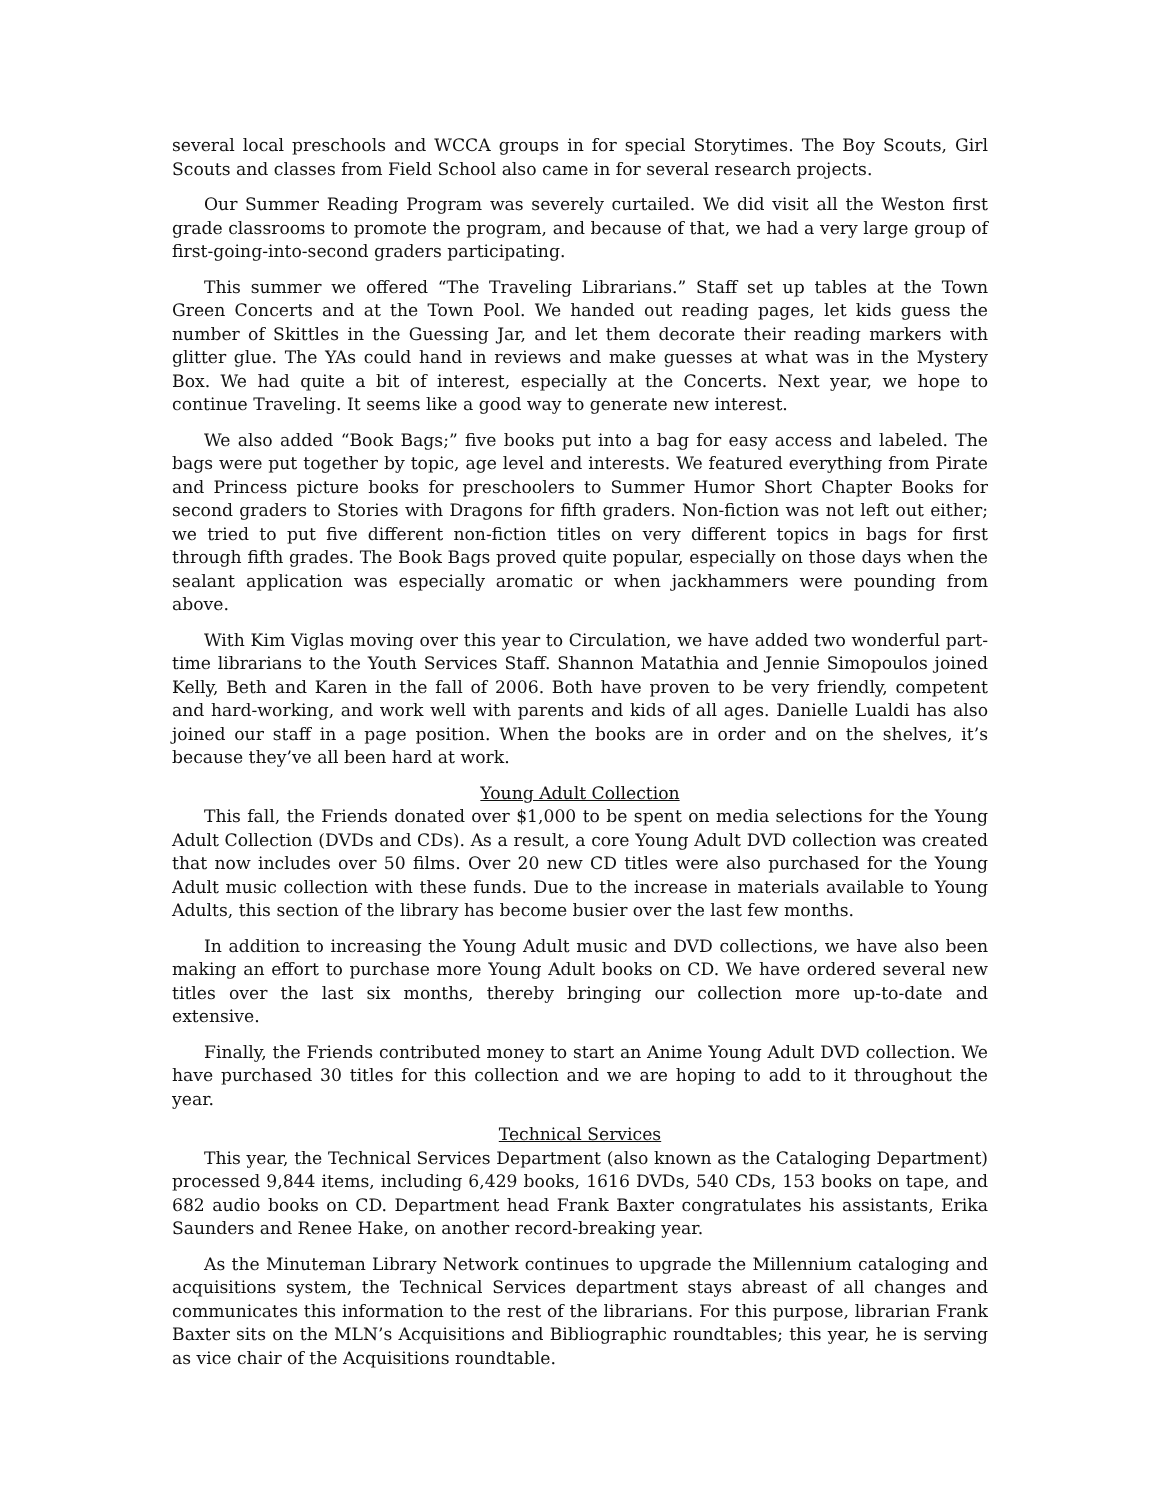several local preschools and WCCA groups in for special Storytimes. The Boy Scouts, Girl Scouts and classes from Field School also came in for several research projects.
Our Summer Reading Program was severely curtailed. We did visit all the Weston first grade classrooms to promote the program, and because of that, we had a very large group of first-going-into-second graders participating.
This summer we offered “The Traveling Librarians.” Staff set up tables at the Town Green Concerts and at the Town Pool. We handed out reading pages, let kids guess the number of Skittles in the Guessing Jar, and let them decorate their reading markers with glitter glue. The YAs could hand in reviews and make guesses at what was in the Mystery Box. We had quite a bit of interest, especially at the Concerts. Next year, we hope to continue Traveling. It seems like a good way to generate new interest.
We also added “Book Bags;” five books put into a bag for easy access and labeled. The bags were put together by topic, age level and interests. We featured everything from Pirate and Princess picture books for preschoolers to Summer Humor Short Chapter Books for second graders to Stories with Dragons for fifth graders. Non-fiction was not left out either; we tried to put five different non-fiction titles on very different topics in bags for first through fifth grades. The Book Bags proved quite popular, especially on those days when the sealant application was especially aromatic or when jackhammers were pounding from above.
With Kim Viglas moving over this year to Circulation, we have added two wonderful part-time librarians to the Youth Services Staff. Shannon Matathia and Jennie Simopoulos joined Kelly, Beth and Karen in the fall of 2006. Both have proven to be very friendly, competent and hard-working, and work well with parents and kids of all ages. Danielle Lualdi has also joined our staff in a page position. When the books are in order and on the shelves, it’s because they’ve all been hard at work.
Young Adult Collection
This fall, the Friends donated over $1,000 to be spent on media selections for the Young Adult Collection (DVDs and CDs). As a result, a core Young Adult DVD collection was created that now includes over 50 films. Over 20 new CD titles were also purchased for the Young Adult music collection with these funds. Due to the increase in materials available to Young Adults, this section of the library has become busier over the last few months.
In addition to increasing the Young Adult music and DVD collections, we have also been making an effort to purchase more Young Adult books on CD. We have ordered several new titles over the last six months, thereby bringing our collection more up-to-date and extensive.
Finally, the Friends contributed money to start an Anime Young Adult DVD collection. We have purchased 30 titles for this collection and we are hoping to add to it throughout the year.
Technical Services
This year, the Technical Services Department (also known as the Cataloging Department) processed 9,844 items, including 6,429 books, 1616 DVDs, 540 CDs, 153 books on tape, and 682 audio books on CD. Department head Frank Baxter congratulates his assistants, Erika Saunders and Renee Hake, on another record-breaking year.
As the Minuteman Library Network continues to upgrade the Millennium cataloging and acquisitions system, the Technical Services department stays abreast of all changes and communicates this information to the rest of the librarians. For this purpose, librarian Frank Baxter sits on the MLN’s Acquisitions and Bibliographic roundtables; this year, he is serving as vice chair of the Acquisitions roundtable.